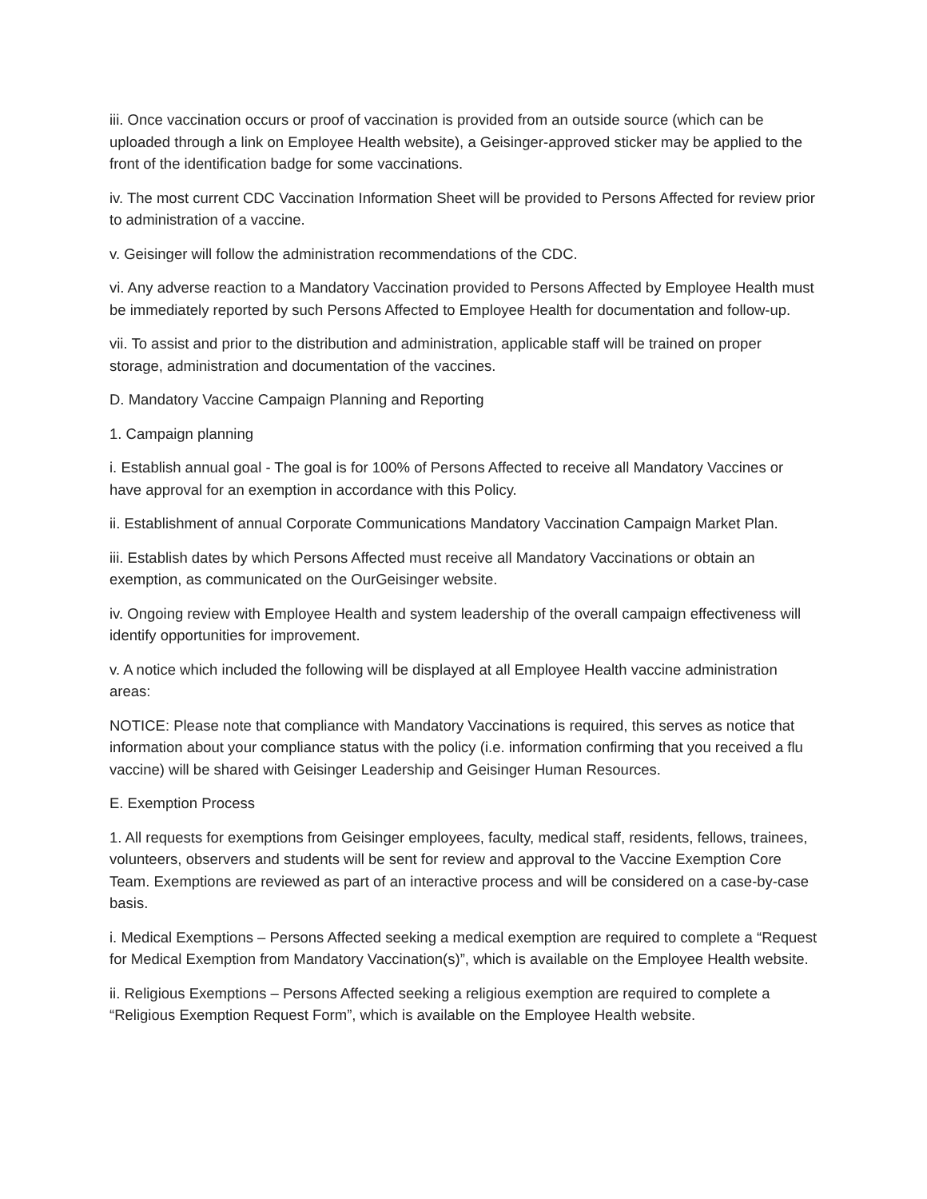iii. Once vaccination occurs or proof of vaccination is provided from an outside source (which can be uploaded through a link on Employee Health website), a Geisinger-approved sticker may be applied to the front of the identification badge for some vaccinations.
iv. The most current CDC Vaccination Information Sheet will be provided to Persons Affected for review prior to administration of a vaccine.
v. Geisinger will follow the administration recommendations of the CDC.
vi. Any adverse reaction to a Mandatory Vaccination provided to Persons Affected by Employee Health must be immediately reported by such Persons Affected to Employee Health for documentation and follow-up.
vii. To assist and prior to the distribution and administration, applicable staff will be trained on proper storage, administration and documentation of the vaccines.
D. Mandatory Vaccine Campaign Planning and Reporting
1. Campaign planning
i. Establish annual goal - The goal is for 100% of Persons Affected to receive all Mandatory Vaccines or have approval for an exemption in accordance with this Policy.
ii. Establishment of annual Corporate Communications Mandatory Vaccination Campaign Market Plan.
iii. Establish dates by which Persons Affected must receive all Mandatory Vaccinations or obtain an exemption, as communicated on the OurGeisinger website.
iv. Ongoing review with Employee Health and system leadership of the overall campaign effectiveness will identify opportunities for improvement.
v. A notice which included the following will be displayed at all Employee Health vaccine administration areas:
NOTICE: Please note that compliance with Mandatory Vaccinations is required, this serves as notice that information about your compliance status with the policy (i.e. information confirming that you received a flu vaccine) will be shared with Geisinger Leadership and Geisinger Human Resources.
E. Exemption Process
1. All requests for exemptions from Geisinger employees, faculty, medical staff, residents, fellows, trainees, volunteers, observers and students will be sent for review and approval to the Vaccine Exemption Core Team. Exemptions are reviewed as part of an interactive process and will be considered on a case-by-case basis.
i. Medical Exemptions – Persons Affected seeking a medical exemption are required to complete a “Request for Medical Exemption from Mandatory Vaccination(s)”, which is available on the Employee Health website.
ii. Religious Exemptions – Persons Affected seeking a religious exemption are required to complete a “Religious Exemption Request Form”, which is available on the Employee Health website.